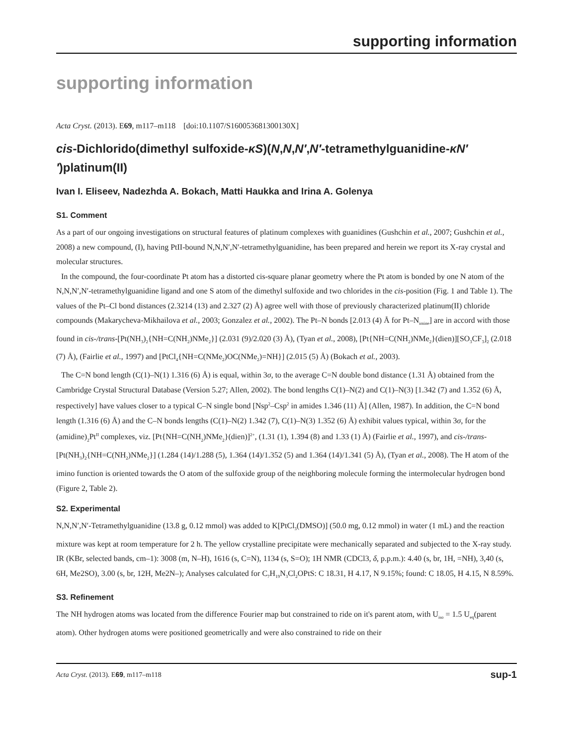supporting information
supporting information
Acta Cryst. (2013). E69, m117–m118 [doi:10.1107/S160053681300130X]
cis-Dichlorido(dimethyl sulfoxide-κS)(N,N,N′,N′-tetramethylguanidine-κN′′)platinum(II)
Ivan I. Eliseev, Nadezhda A. Bokach, Matti Haukka and Irina A. Golenya
S1. Comment
As a part of our ongoing investigations on structural features of platinum complexes with guanidines (Gushchin et al., 2007; Gushchin et al., 2008) a new compound, (I), having PtII-bound N,N,N′,N′-tetramethylguanidine, has been prepared and herein we report its X-ray crystal and molecular structures.
In the compound, the four-coordinate Pt atom has a distorted cis-square planar geometry where the Pt atom is bonded by one N atom of the N,N,N′,N′-tetramethylguanidine ligand and one S atom of the dimethyl sulfoxide and two chlorides in the cis-position (Fig. 1 and Table 1). The values of the Pt–Cl bond distances (2.3214 (13) and 2.327 (2) Å) agree well with those of previously characterized platinum(II) chloride compounds (Makarycheva-Mikhailova et al., 2003; Gonzalez et al., 2002). The Pt–N bonds [2.013 (4) Å for Pt–N<sub>imine</sub>] are in accord with those found in cis-/trans-[Pt(NH<sub>3</sub>)<sub>2</sub>{NH=C(NH<sub>2</sub>)NMe<sub>2</sub>}] (2.031 (9)/2.020 (3) Å), (Tyan et al., 2008), [Pt{NH=C(NH<sub>2</sub>)NMe<sub>2</sub>}(dien)][SO<sub>3</sub>CF<sub>3</sub>]<sub>2</sub> (2.018 (7) Å), (Fairlie et al., 1997) and [PtCl<sub>4</sub>{NH=C(NMe<sub>2</sub>)OC(NMe<sub>2</sub>)=NH}] (2.015 (5) Å) (Bokach et al., 2003).
The C=N bond length (C(1)–N(1) 1.316 (6) Å) is equal, within 3σ, to the average C=N double bond distance (1.31 Å) obtained from the Cambridge Crystal Structural Database (Version 5.27; Allen, 2002). The bond lengths C(1)–N(2) and C(1)–N(3) [1.342 (7) and 1.352 (6) Å, respectively] have values closer to a typical C–N single bond [Nsp<sup>2</sup>–Csp<sup>2</sup> in amides 1.346 (11) Å] (Allen, 1987). In addition, the C=N bond length (1.316 (6) Å) and the C–N bonds lengths (C(1)–N(2) 1.342 (7), C(1)–N(3) 1.352 (6) Å) exhibit values typical, within 3σ, for the (amidine)<sub>2</sub>Pt<sup>II</sup> complexes, viz. [Pt{NH=C(NH<sub>2</sub>)NMe<sub>2</sub>}(dien)]<sup>2+</sup>, (1.31 (1), 1.394 (8) and 1.33 (1) Å) (Fairlie et al., 1997), and cis-/trans-[Pt(NH<sub>3</sub>)<sub>2</sub>{NH=C(NH<sub>2</sub>)NMe<sub>2</sub>}] (1.284 (14)/1.288 (5), 1.364 (14)/1.352 (5) and 1.364 (14)/1.341 (5) Å), (Tyan et al., 2008). The H atom of the imino function is oriented towards the O atom of the sulfoxide group of the neighboring molecule forming the intermolecular hydrogen bond (Figure 2, Table 2).
S2. Experimental
N,N,N′,N′-Tetramethylguanidine (13.8 g, 0.12 mmol) was added to K[PtCl<sub>3</sub>(DMSO)] (50.0 mg, 0.12 mmol) in water (1 mL) and the reaction mixture was kept at room temperature for 2 h. The yellow crystalline precipitate were mechanically separated and subjected to the X-ray study. IR (KBr, selected bands, cm–1): 3008 (m, N–H), 1616 (s, C=N), 1134 (s, S=O); 1H NMR (CDCl3, δ, p.p.m.): 4.40 (s, br, 1H, =NH), 3,40 (s, 6H, Me2SO), 3.00 (s, br, 12H, Me2N–); Analyses calculated for C<sub>7</sub>H<sub>19</sub>N<sub>3</sub>Cl<sub>2</sub>OPtS: C 18.31, H 4.17, N 9.15%; found: C 18.05, H 4.15, N 8.59%.
S3. Refinement
The NH hydrogen atoms was located from the difference Fourier map but constrained to ride on it's parent atom, with U<sub>iso</sub> = 1.5 U<sub>eq</sub>(parent atom). Other hydrogen atoms were positioned geometrically and were also constrained to ride on their
Acta Cryst. (2013). E69, m117–m118 sup-1